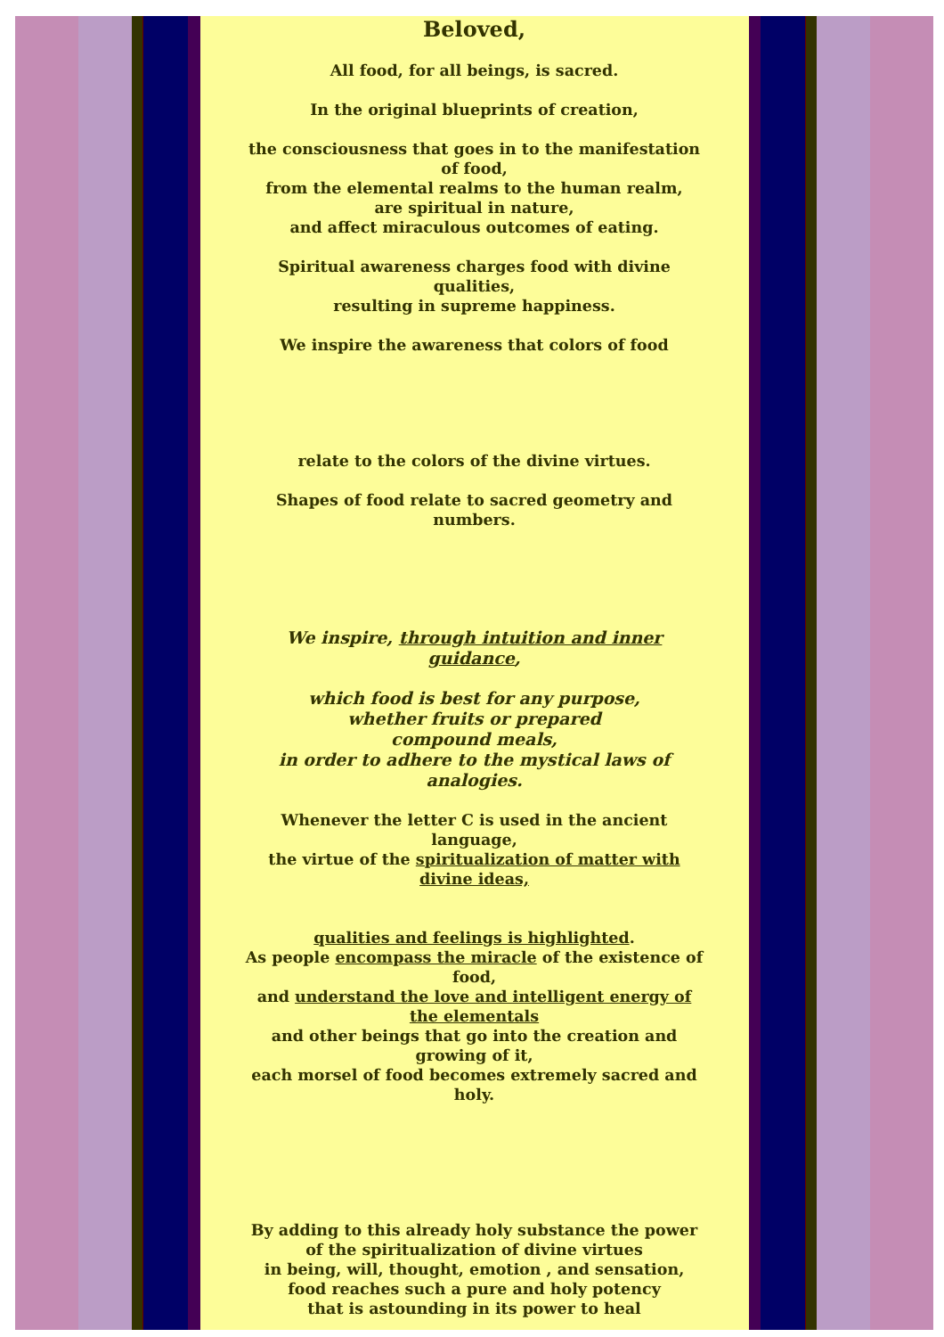Beloved,
All food, for all beings, is sacred.
In the original blueprints of creation,
the consciousness that goes in to the manifestation of food,
from the elemental realms to the human realm,
are spiritual in nature,
and affect miraculous outcomes of eating.
Spiritual awareness charges food with divine qualities,
resulting in supreme happiness.
We inspire the awareness that colors of food
relate to the colors of the divine virtues.
Shapes of food relate to sacred geometry and numbers.
We inspire, through intuition and inner guidance,
which food is best for any purpose,
whether fruits or prepared
compound meals,
in order to adhere to the mystical laws of analogies.
Whenever the letter C is used in the ancient language,
the virtue of the spiritualization of matter with divine ideas,
qualities and feelings is highlighted.
As people encompass the miracle of the existence of food,
and understand the love and intelligent energy of the elementals
and other beings that go into the creation and growing of it,
each morsel of food becomes extremely sacred and holy.
By adding to this already holy substance the power of the spiritualization of divine virtues
in being, will, thought, emotion , and sensation,
food reaches such a pure and holy potency
that is astounding in its power to heal